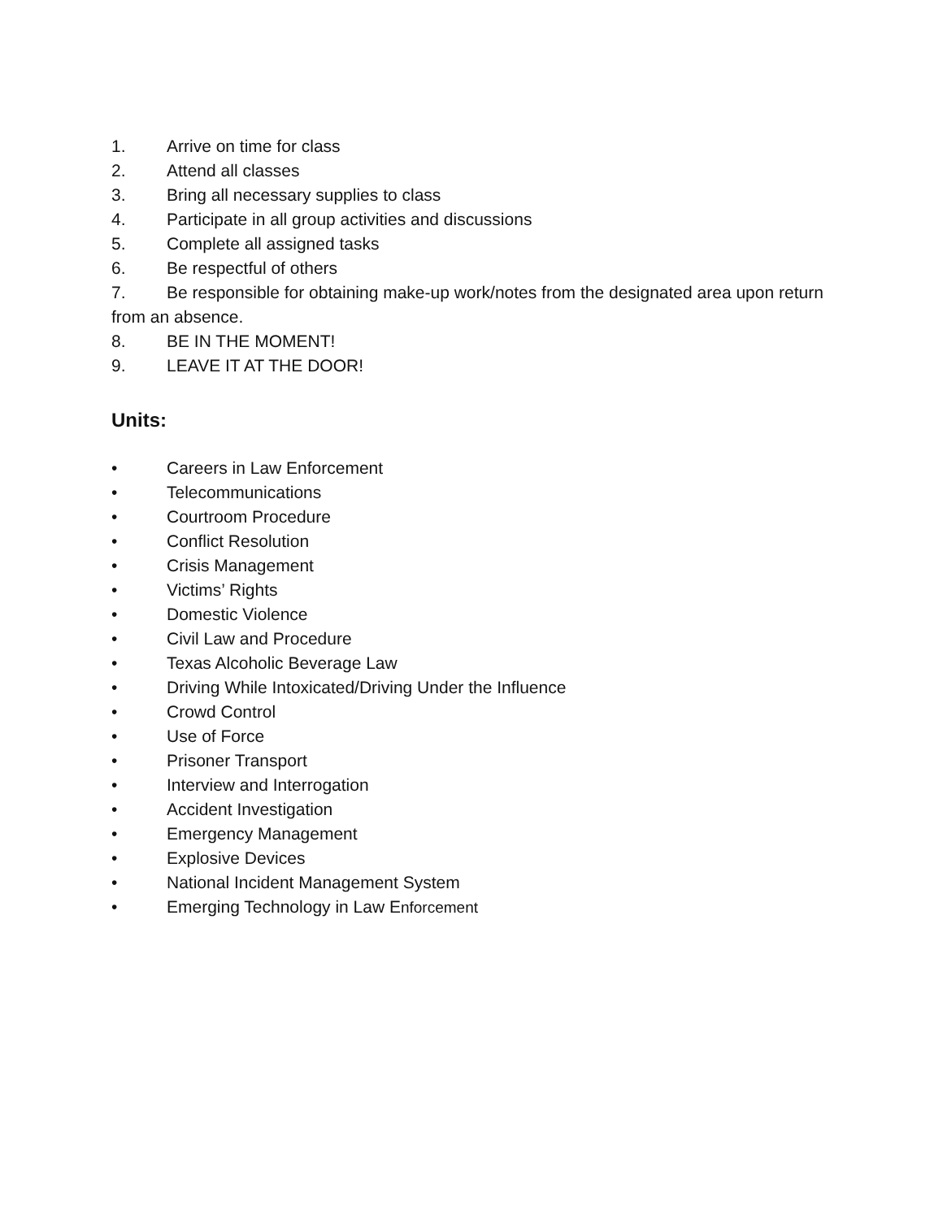1. Arrive on time for class
2. Attend all classes
3. Bring all necessary supplies to class
4. Participate in all group activities and discussions
5. Complete all assigned tasks
6. Be respectful of others
7. Be responsible for obtaining make-up work/notes from the designated area upon return from an absence.
8. BE IN THE MOMENT!
9. LEAVE IT AT THE DOOR!
Units:
• Careers in Law Enforcement
• Telecommunications
• Courtroom Procedure
• Conflict Resolution
• Crisis Management
• Victims’ Rights
• Domestic Violence
• Civil Law and Procedure
• Texas Alcoholic Beverage Law
• Driving While Intoxicated/Driving Under the Influence
• Crowd Control
• Use of Force
• Prisoner Transport
• Interview and Interrogation
• Accident Investigation
• Emergency Management
• Explosive Devices
• National Incident Management System
• Emerging Technology in Law Enforcement